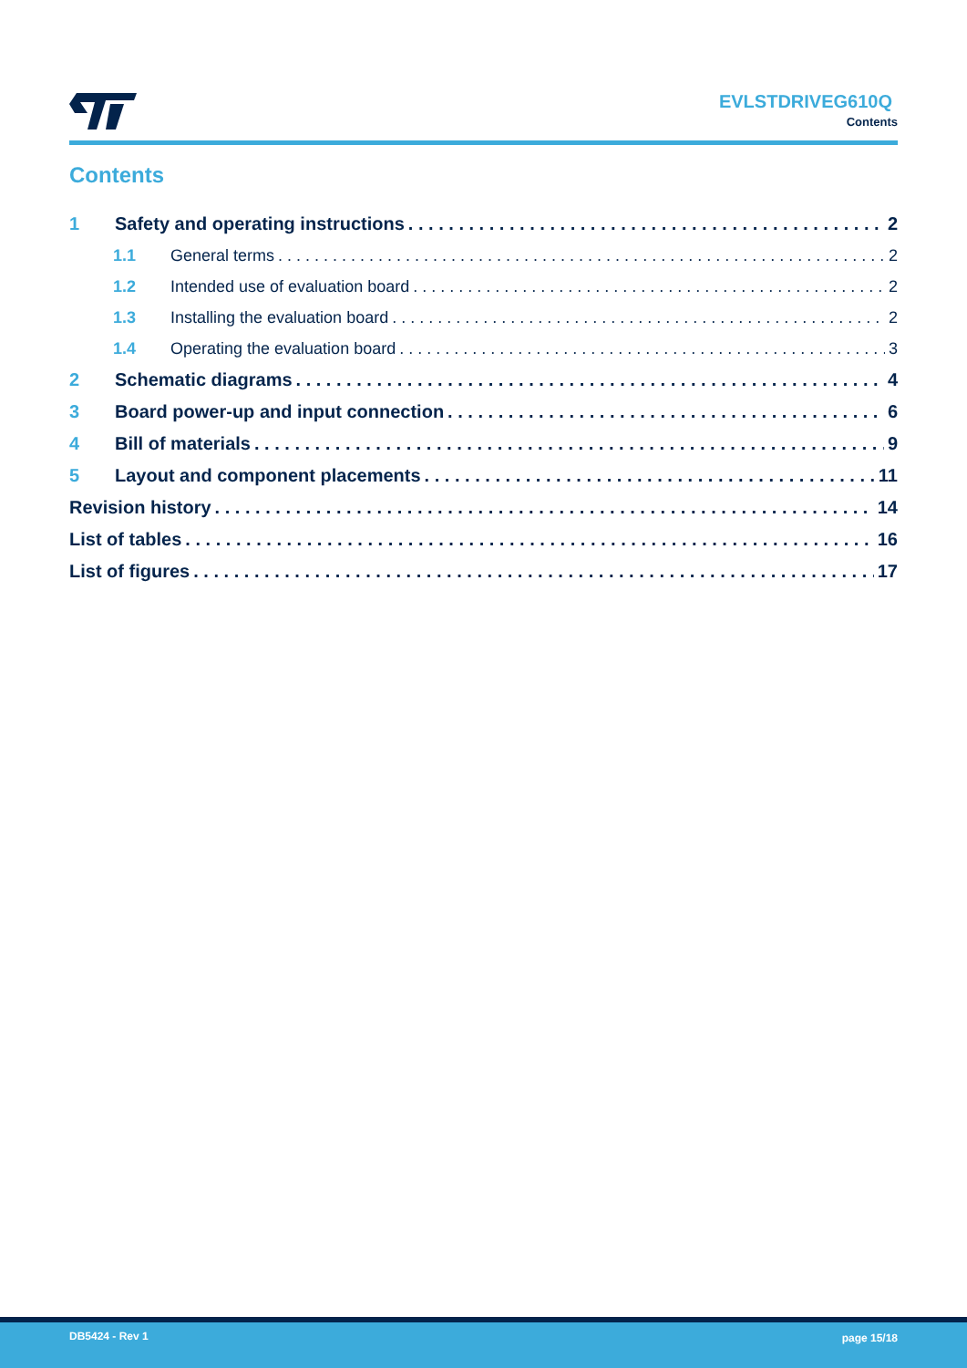EVLSTDRIVEG610Q
Contents
Contents
1 Safety and operating instructions 2
1.1 General terms 2
1.2 Intended use of evaluation board 2
1.3 Installing the evaluation board 2
1.4 Operating the evaluation board 3
2 Schematic diagrams 4
3 Board power-up and input connection 6
4 Bill of materials 9
5 Layout and component placements 11
Revision history 14
List of tables 16
List of figures 17
DB5424 - Rev 1 page 15/18